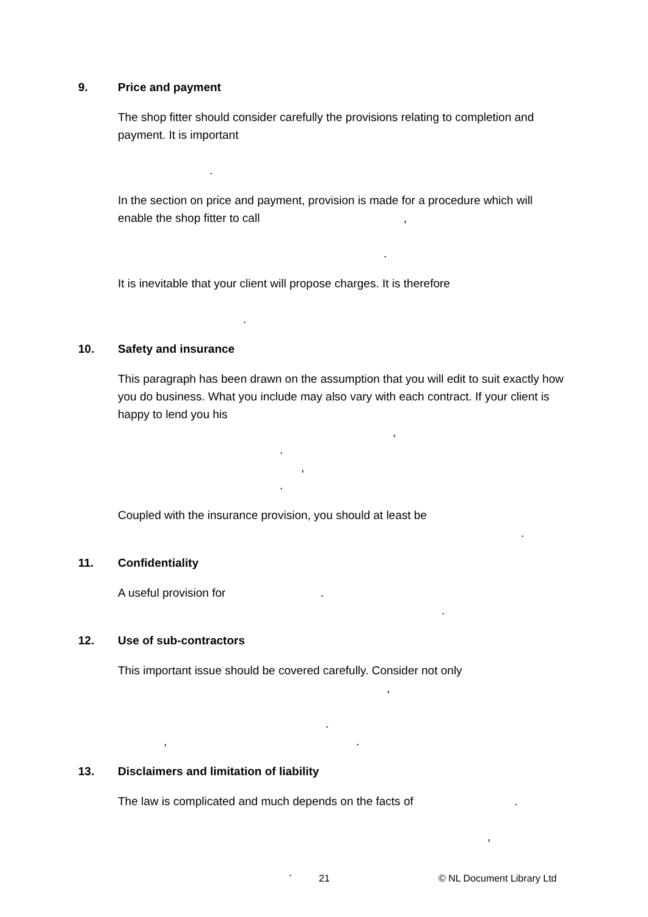9. Price and payment
The shop fitter should consider carefully the provisions relating to completion and payment. It is important
.
In the section on price and payment, provision is made for a procedure which will enable the shop fitter to call ,
.
It is inevitable that your client will propose charges. It is therefore
.
10. Safety and insurance
This paragraph has been drawn on the assumption that you will edit to suit exactly how you do business. What you include may also vary with each contract. If your client is happy to lend you his
,
.
,
.
Coupled with the insurance provision, you should at least be
.
11. Confidentiality
A useful provision for .
.
12. Use of sub-contractors
This important issue should be covered carefully. Consider not only
,
.
,.
13. Disclaimers and limitation of liability
The law is complicated and much depends on the facts of .
,
.
21 © NL Document Library Ltd